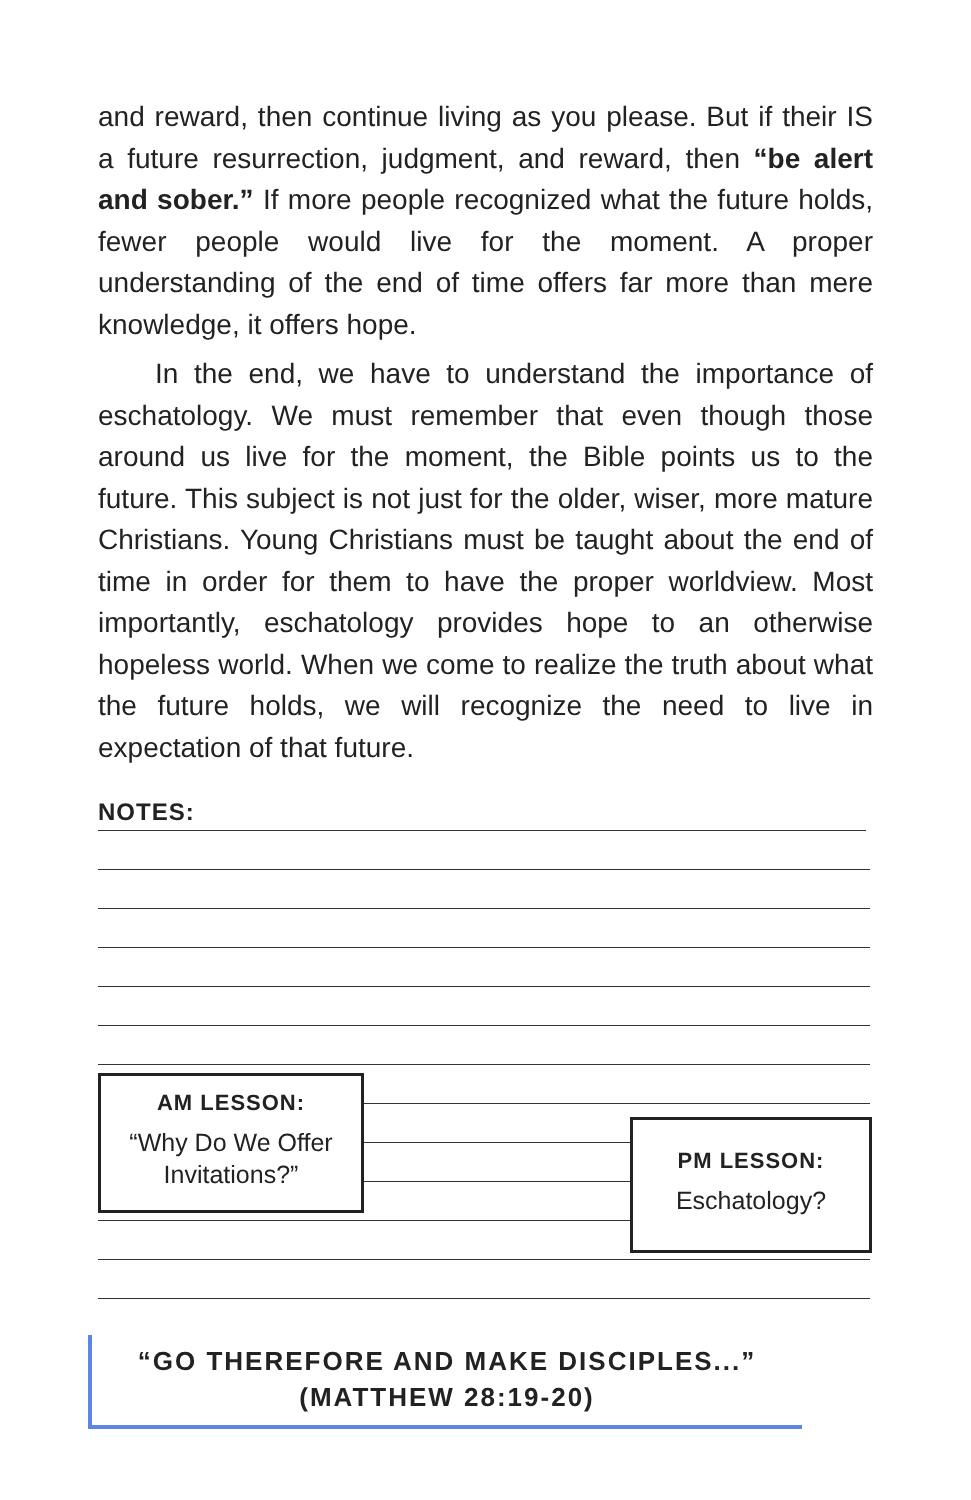and reward, then continue living as you please. But if their IS a future resurrection, judgment, and reward, then “be alert and sober.” If more people recognized what the future holds, fewer people would live for the moment. A proper understanding of the end of time offers far more than mere knowledge, it offers hope.
In the end, we have to understand the importance of eschatology. We must remember that even though those around us live for the moment, the Bible points us to the future. This subject is not just for the older, wiser, more mature Christians. Young Christians must be taught about the end of time in order for them to have the proper worldview. Most importantly, eschatology provides hope to an otherwise hopeless world. When we come to realize the truth about what the future holds, we will recognize the need to live in expectation of that future.
NOTES:
AM LESSON:
“Why Do We Offer Invitations?”
PM LESSON:
Eschatology?
“GO THEREFORE AND MAKE DISCIPLES...”
(MATTHEW 28:19-20)